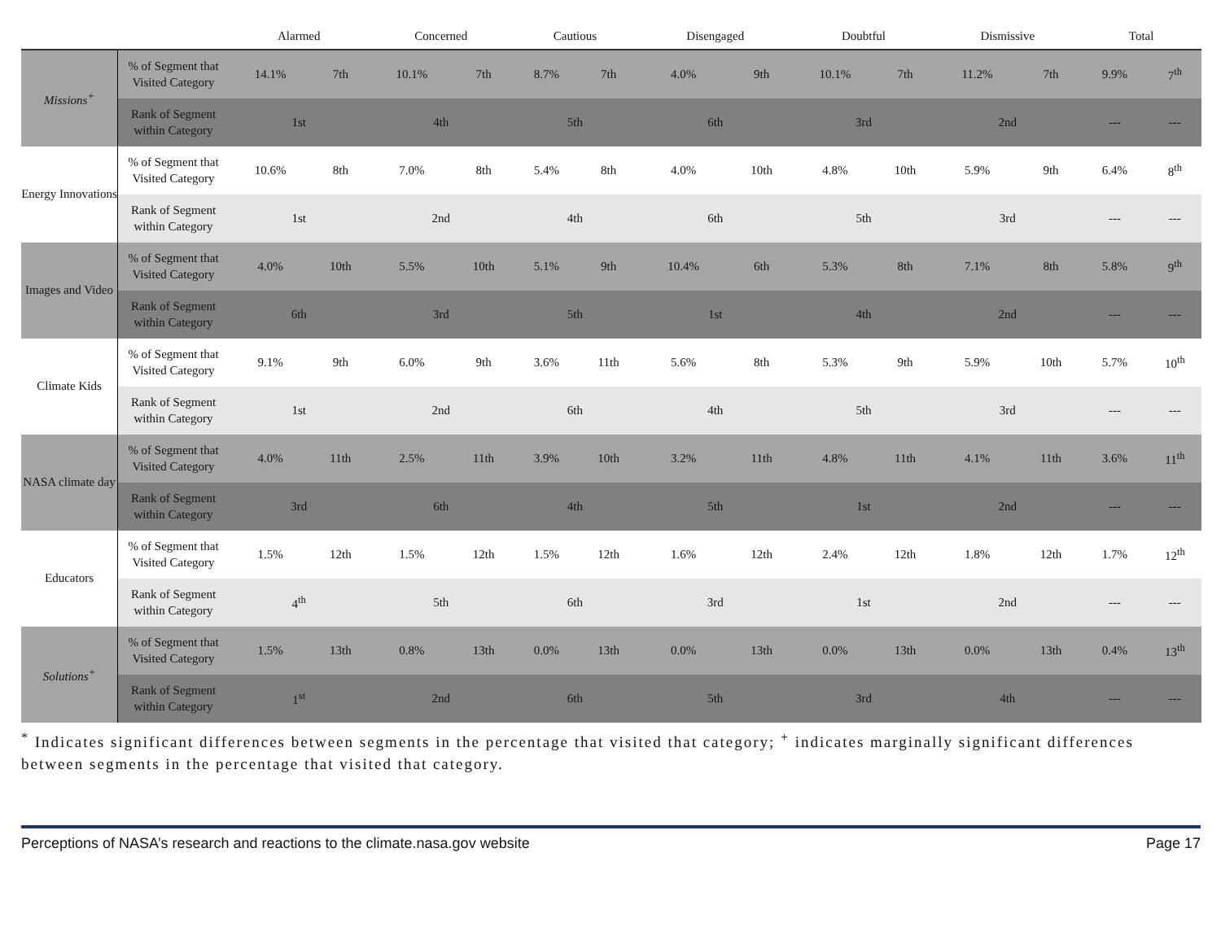| | | Alarmed | | Concerned | | Cautious | | Disengaged | | Doubtful | | Dismissive | | Total | |
| --- | --- | --- | --- | --- | --- | --- | --- | --- | --- | --- | --- | --- | --- | --- | --- |
| Missions<sup>+</sup> | % of Segment that Visited Category | 14.1% | 7th | 10.1% | 7th | 8.7% | 7th | 4.0% | 9th | 10.1% | 7th | 11.2% | 7th | 9.9% | 7<sup>th</sup> |
| | Rank of Segment within Category | 1st | | 4th | | 5th | | 6th | | 3rd | | 2nd | | --- | --- |
| Energy Innovations | % of Segment that Visited Category | 10.6% | 8th | 7.0% | 8th | 5.4% | 8th | 4.0% | 10th | 4.8% | 10th | 5.9% | 9th | 6.4% | 8<sup>th</sup> |
| | Rank of Segment within Category | 1st | | 2nd | | 4th | | 6th | | 5th | | 3rd | | --- | --- |
| Images and Video | % of Segment that Visited Category | 4.0% | 10th | 5.5% | 10th | 5.1% | 9th | 10.4% | 6th | 5.3% | 8th | 7.1% | 8th | 5.8% | 9<sup>th</sup> |
| | Rank of Segment within Category | 6th | | 3rd | | 5th | | 1st | | 4th | | 2nd | | --- | --- |
| Climate Kids | % of Segment that Visited Category | 9.1% | 9th | 6.0% | 9th | 3.6% | 11th | 5.6% | 8th | 5.3% | 9th | 5.9% | 10th | 5.7% | 10<sup>th</sup> |
| | Rank of Segment within Category | 1st | | 2nd | | 6th | | 4th | | 5th | | 3rd | | --- | --- |
| NASA climate day | % of Segment that Visited Category | 4.0% | 11th | 2.5% | 11th | 3.9% | 10th | 3.2% | 11th | 4.8% | 11th | 4.1% | 11th | 3.6% | 11<sup>th</sup> |
| | Rank of Segment within Category | 3rd | | 6th | | 4th | | 5th | | 1st | | 2nd | | --- | --- |
| Educators | % of Segment that Visited Category | 1.5% | 12th | 1.5% | 12th | 1.5% | 12th | 1.6% | 12th | 2.4% | 12th | 1.8% | 12th | 1.7% | 12<sup>th</sup> |
| | Rank of Segment within Category | 4<sup>th</sup> | | 5th | | 6th | | 3rd | | 1st | | 2nd | | --- | --- |
| Solutions<sup>+</sup> | % of Segment that Visited Category | 1.5% | 13th | 0.8% | 13th | 0.0% | 13th | 0.0% | 13th | 0.0% | 13th | 0.0% | 13th | 0.4% | 13<sup>th</sup> |
| | Rank of Segment within Category | 1<sup>st</sup> | | 2nd | | 6th | | 5th | | 3rd | | 4th | | --- | --- |
<sup>*</sup> Indicates significant differences between segments in the percentage that visited that category; <sup>+</sup> indicates marginally significant differences between segments in the percentage that visited that category.
Perceptions of NASA’s research and reactions to the climate.nasa.gov website Page 17